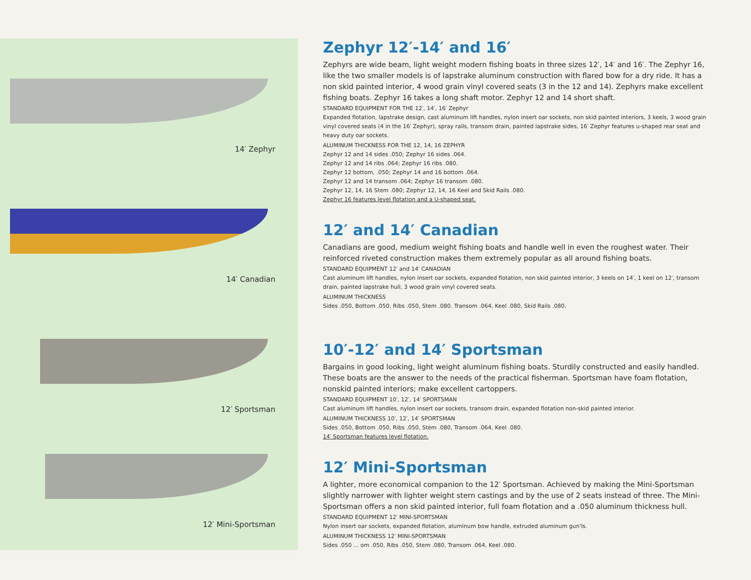14′ Zephyr
14′ Canadian
12′ Sportsman
12′ Mini-Sportsman
Zephyr 12′-14′ and 16′
Zephyrs are wide beam, light weight modern fishing boats in three sizes 12′, 14′ and 16′. The Zephyr 16, like the two smaller models is of lapstrake aluminum construction with flared bow for a dry ride. It has a non skid painted interior, 4 wood grain vinyl covered seats (3 in the 12 and 14). Zephyrs make excellent fishing boats. Zephyr 16 takes a long shaft motor. Zephyr 12 and 14 short shaft.
STANDARD EQUIPMENT FOR THE 12′, 14′, 16′ Zephyr
Expanded flotation, lapstrake design, cast aluminum lift handles, nylon insert oar sockets, non skid painted interiors, 3 keels, 3 wood grain vinyl covered seats (4 in the 16′ Zephyr), spray rails, transom drain, painted lapstrake sides, 16′ Zephyr features u-shaped rear seat and heavy duty oar sockets.
ALUMINUM THICKNESS FOR THE 12, 14, 16 ZEPHYR
Zephyr 12 and 14 sides .050; Zephyr 16 sides .064.
Zephyr 12 and 14 ribs .064; Zephyr 16 ribs .080.
Zephyr 12 bottom, .050; Zephyr 14 and 16 bottom .064.
Zephyr 12 and 14 transom .064; Zephyr 16 transom .080.
Zephyr 12, 14, 16 Stem .080; Zephyr 12, 14, 16 Keel and Skid Rails .080.
Zephyr 16 features level flotation and a U-shaped seat.
12′ and 14′ Canadian
Canadians are good, medium weight fishing boats and handle well in even the roughest water. Their reinforced riveted construction makes them extremely popular as all around fishing boats.
STANDARD EQUIPMENT 12′ and 14′ CANADIAN
Cast aluminum lift handles, nylon insert oar sockets, expanded flotation, non skid painted interior, 3 keels on 14′, 1 keel on 12′, transom drain, painted lapstrake hull, 3 wood grain vinyl covered seats.
ALUMINUM THICKNESS
Sides .050, Bottom .050, Ribs .050, Stem .080. Transom .064, Keel .080, Skid Rails .080.
10′-12′ and 14′ Sportsman
Bargains in good looking, light weight aluminum fishing boats. Sturdily constructed and easily handled. These boats are the answer to the needs of the practical fisherman. Sportsman have foam flotation, nonskid painted interiors; make excellent cartoppers.
STANDARD EQUIPMENT 10′, 12′, 14′ SPORTSMAN
Cast aluminum lift handles, nylon insert oar sockets, transom drain, expanded flotation non-skid painted interior.
ALUMINUM THICKNESS 10′, 12′, 14′ SPORTSMAN
Sides .050, Bottom .050, Ribs .050, Stem .080, Transom .064, Keel .080.
14′ Sportsman features level flotation.
12′ Mini-Sportsman
A lighter, more economical companion to the 12′ Sportsman. Achieved by making the Mini-Sportsman slightly narrower with lighter weight stern castings and by the use of 2 seats instead of three. The Mini-Sportsman offers a non skid painted interior, full foam flotation and a .050 aluminum thickness hull.
STANDARD EQUIPMENT 12′ MINI-SPORTSMAN
Nylon insert oar sockets, expanded flotation, aluminum bow handle, extruded aluminum gun'ls.
ALUMINUM THICKNESS 12′ MINI-SPORTSMAN
Sides .050 ... om .050, Ribs .050, Stem .080, Transom .064, Keel .080.